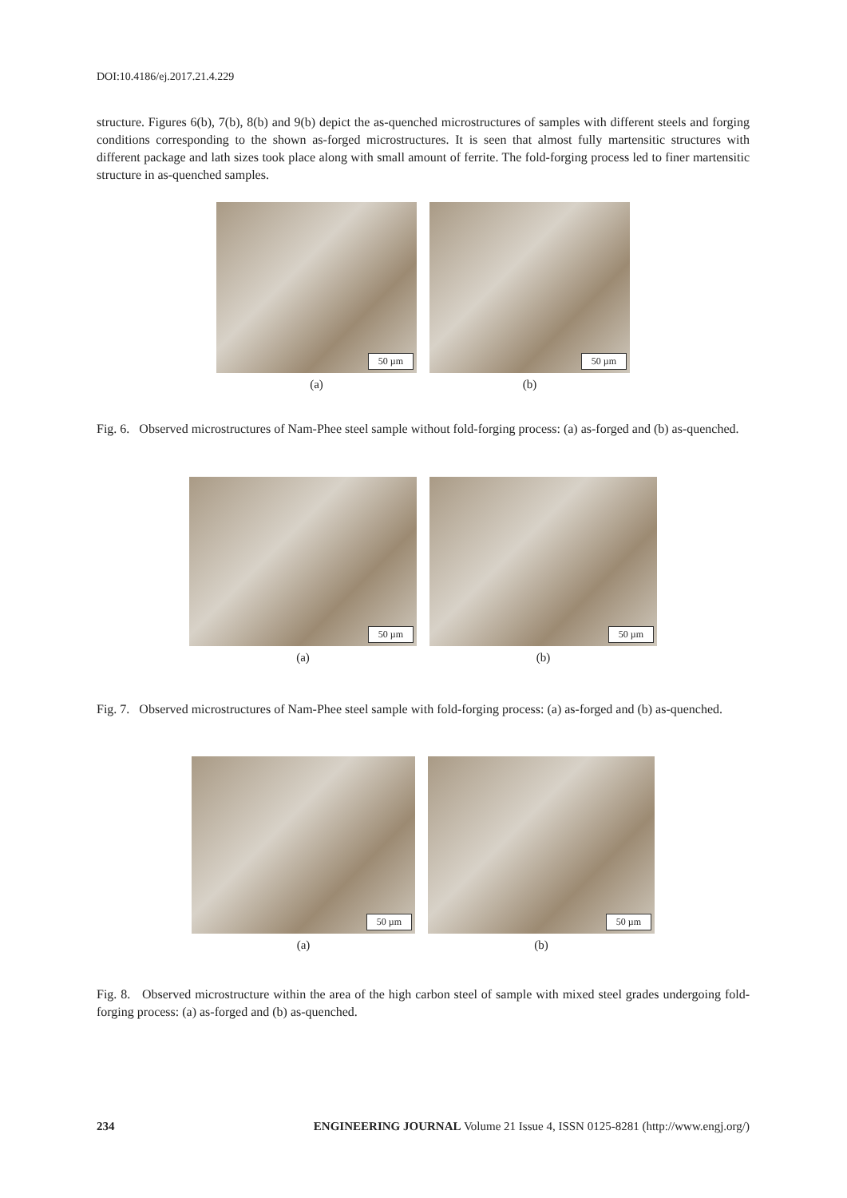DOI:10.4186/ej.2017.21.4.229
structure. Figures 6(b), 7(b), 8(b) and 9(b) depict the as-quenched microstructures of samples with different steels and forging conditions corresponding to the shown as-forged microstructures. It is seen that almost fully martensitic structures with different package and lath sizes took place along with small amount of ferrite. The fold-forging process led to finer martensitic structure in as-quenched samples.
50 µm
50 µm
(a) (b)
Fig. 6. Observed microstructures of Nam-Phee steel sample without fold-forging process: (a) as-forged and (b) as-quenched.
50 µm
50 µm
(a) (b)
Fig. 7. Observed microstructures of Nam-Phee steel sample with fold-forging process: (a) as-forged and (b) as-quenched.
50 µm
50 µm
(a) (b)
Fig. 8. Observed microstructure within the area of the high carbon steel of sample with mixed steel grades undergoing fold-forging process: (a) as-forged and (b) as-quenched.
234 ENGINEERING JOURNAL Volume 21 Issue 4, ISSN 0125-8281 (http://www.engj.org/)